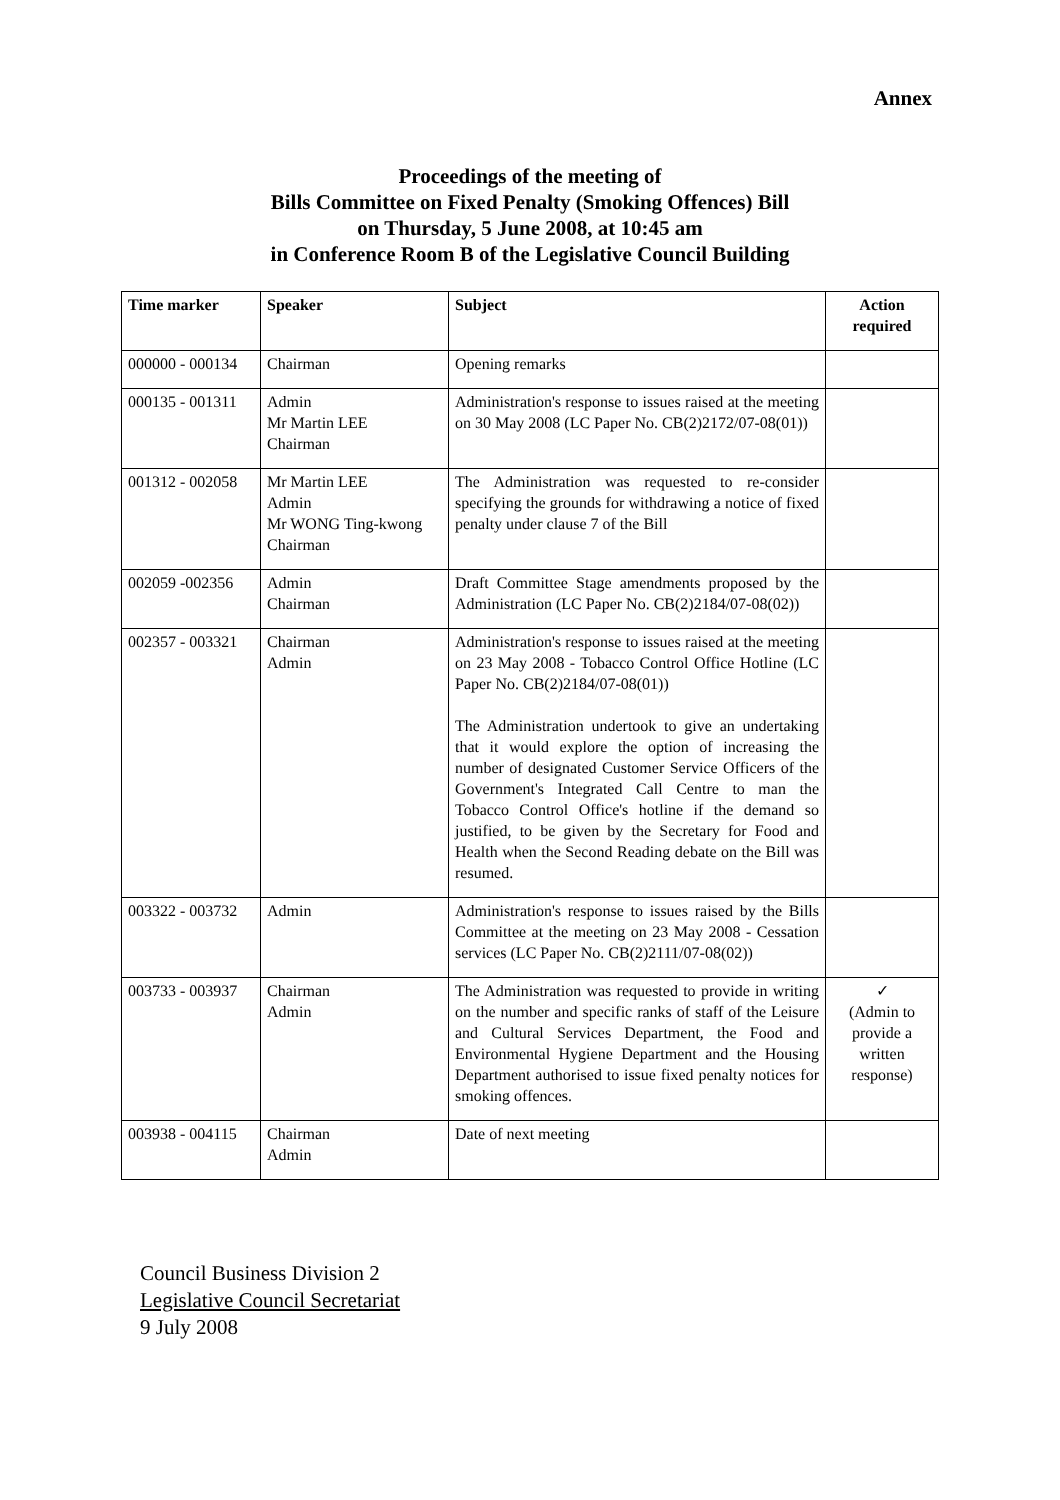Annex
Proceedings of the meeting of
Bills Committee on Fixed Penalty (Smoking Offences) Bill
on Thursday, 5 June 2008, at 10:45 am
in Conference Room B of the Legislative Council Building
| Time marker | Speaker | Subject | Action required |
| --- | --- | --- | --- |
| 000000 - 000134 | Chairman | Opening remarks | |
| 000135 - 001311 | Admin Mr Martin LEE Chairman | Administration's response to issues raised at the meeting on 30 May 2008 (LC Paper No. CB(2)2172/07-08(01)) | |
| 001312 - 002058 | Mr Martin LEE Admin Mr WONG Ting-kwong Chairman | The Administration was requested to re-consider specifying the grounds for withdrawing a notice of fixed penalty under clause 7 of the Bill | |
| 002059 -002356 | Admin Chairman | Draft Committee Stage amendments proposed by the Administration (LC Paper No. CB(2)2184/07-08(02)) | |
| 002357 - 003321 | Chairman Admin | Administration's response to issues raised at the meeting on 23 May 2008 - Tobacco Control Office Hotline (LC Paper No. CB(2)2184/07-08(01)) The Administration undertook to give an undertaking that it would explore the option of increasing the number of designated Customer Service Officers of the Government's Integrated Call Centre to man the Tobacco Control Office's hotline if the demand so justified, to be given by the Secretary for Food and Health when the Second Reading debate on the Bill was resumed. | |
| 003322 - 003732 | Admin | Administration's response to issues raised by the Bills Committee at the meeting on 23 May 2008 - Cessation services (LC Paper No. CB(2)2111/07-08(02)) | |
| 003733 - 003937 | Chairman Admin | The Administration was requested to provide in writing on the number and specific ranks of staff of the Leisure and Cultural Services Department, the Food and Environmental Hygiene Department and the Housing Department authorised to issue fixed penalty notices for smoking offences. | ✓ (Admin to provide a written response) |
| 003938 - 004115 | Chairman Admin | Date of next meeting | |
Council Business Division 2
Legislative Council Secretariat
9 July 2008